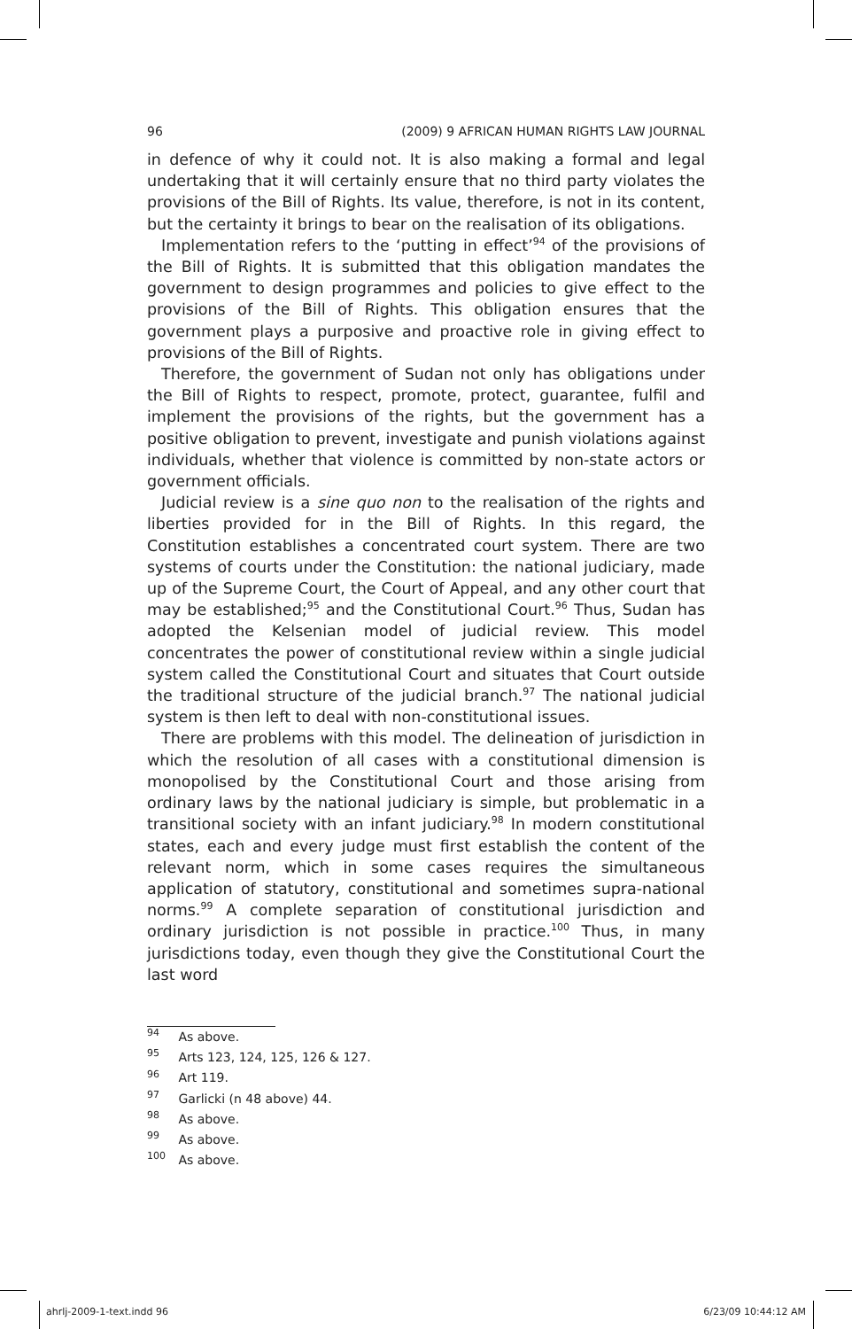96 (2009) 9 AFRICAN HUMAN RIGHTS LAW JOURNAL
in defence of why it could not. It is also making a formal and legal undertaking that it will certainly ensure that no third party violates the provisions of the Bill of Rights. Its value, therefore, is not in its content, but the certainty it brings to bear on the realisation of its obligations.
Implementation refers to the ‘putting in effect’<sup>94</sup> of the provisions of the Bill of Rights. It is submitted that this obligation mandates the government to design programmes and policies to give effect to the provisions of the Bill of Rights. This obligation ensures that the government plays a purposive and proactive role in giving effect to provisions of the Bill of Rights.
Therefore, the government of Sudan not only has obligations under the Bill of Rights to respect, promote, protect, guarantee, fulfil and implement the provisions of the rights, but the government has a positive obligation to prevent, investigate and punish violations against individuals, whether that violence is committed by non-state actors or government officials.
Judicial review is a sine quo non to the realisation of the rights and liberties provided for in the Bill of Rights. In this regard, the Constitution establishes a concentrated court system. There are two systems of courts under the Constitution: the national judiciary, made up of the Supreme Court, the Court of Appeal, and any other court that may be established;<sup>95</sup> and the Constitutional Court.<sup>96</sup> Thus, Sudan has adopted the Kelsenian model of judicial review. This model concentrates the power of constitutional review within a single judicial system called the Constitutional Court and situates that Court outside the traditional structure of the judicial branch.<sup>97</sup> The national judicial system is then left to deal with non-constitutional issues.
There are problems with this model. The delineation of jurisdiction in which the resolution of all cases with a constitutional dimension is monopolised by the Constitutional Court and those arising from ordinary laws by the national judiciary is simple, but problematic in a transitional society with an infant judiciary.<sup>98</sup> In modern constitutional states, each and every judge must first establish the content of the relevant norm, which in some cases requires the simultaneous application of statutory, constitutional and sometimes supra-national norms.<sup>99</sup> A complete separation of constitutional jurisdiction and ordinary jurisdiction is not possible in practice.<sup>100</sup> Thus, in many jurisdictions today, even though they give the Constitutional Court the last word
<sup>94</sup> As above.
<sup>95</sup> Arts 123, 124, 125, 126 & 127.
<sup>96</sup> Art 119.
<sup>97</sup> Garlicki (n 48 above) 44.
<sup>98</sup> As above.
<sup>99</sup> As above.
<sup>100</sup> As above.
ahrlj-2009-1-text.indd 96 6/23/09 10:44:12 AM